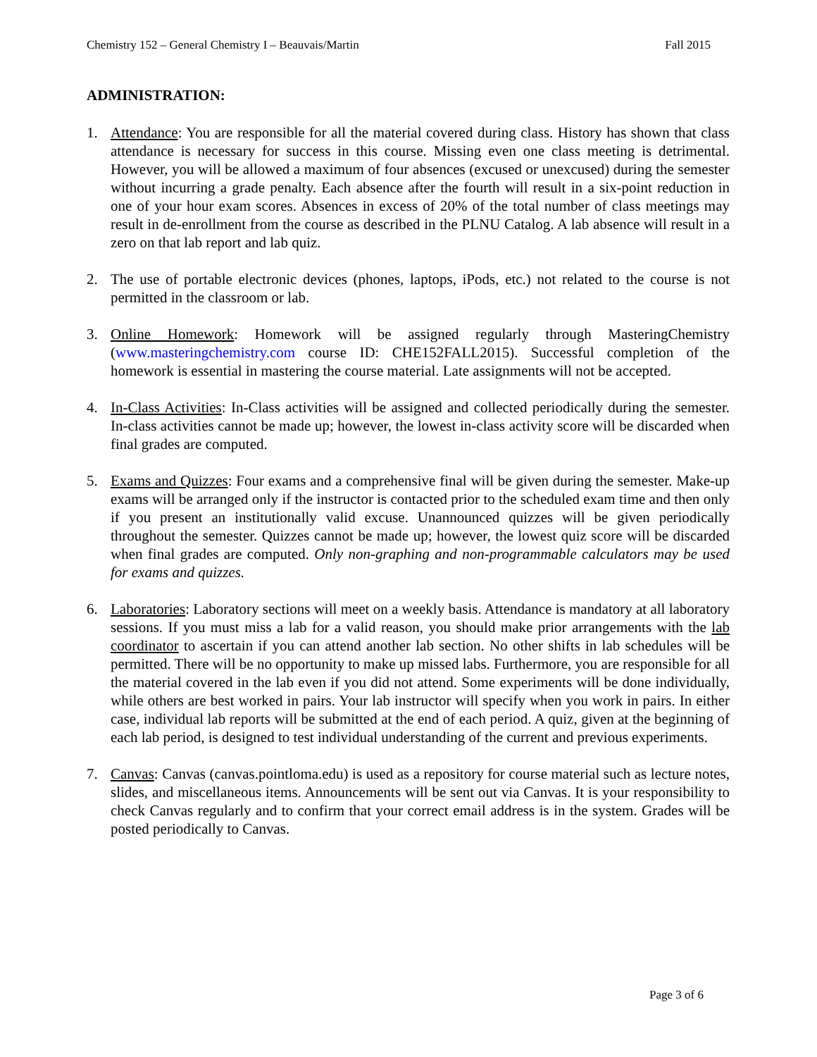Chemistry 152 – General Chemistry I – Beauvais/Martin Fall 2015
ADMINISTRATION:
1. Attendance: You are responsible for all the material covered during class. History has shown that class attendance is necessary for success in this course. Missing even one class meeting is detrimental. However, you will be allowed a maximum of four absences (excused or unexcused) during the semester without incurring a grade penalty. Each absence after the fourth will result in a six-point reduction in one of your hour exam scores. Absences in excess of 20% of the total number of class meetings may result in de-enrollment from the course as described in the PLNU Catalog. A lab absence will result in a zero on that lab report and lab quiz.
2. The use of portable electronic devices (phones, laptops, iPods, etc.) not related to the course is not permitted in the classroom or lab.
3. Online Homework: Homework will be assigned regularly through MasteringChemistry (www.masteringchemistry.com course ID: CHE152FALL2015). Successful completion of the homework is essential in mastering the course material. Late assignments will not be accepted.
4. In-Class Activities: In-Class activities will be assigned and collected periodically during the semester. In-class activities cannot be made up; however, the lowest in-class activity score will be discarded when final grades are computed.
5. Exams and Quizzes: Four exams and a comprehensive final will be given during the semester. Make-up exams will be arranged only if the instructor is contacted prior to the scheduled exam time and then only if you present an institutionally valid excuse. Unannounced quizzes will be given periodically throughout the semester. Quizzes cannot be made up; however, the lowest quiz score will be discarded when final grades are computed. Only non-graphing and non-programmable calculators may be used for exams and quizzes.
6. Laboratories: Laboratory sections will meet on a weekly basis. Attendance is mandatory at all laboratory sessions. If you must miss a lab for a valid reason, you should make prior arrangements with the lab coordinator to ascertain if you can attend another lab section. No other shifts in lab schedules will be permitted. There will be no opportunity to make up missed labs. Furthermore, you are responsible for all the material covered in the lab even if you did not attend. Some experiments will be done individually, while others are best worked in pairs. Your lab instructor will specify when you work in pairs. In either case, individual lab reports will be submitted at the end of each period. A quiz, given at the beginning of each lab period, is designed to test individual understanding of the current and previous experiments.
7. Canvas: Canvas (canvas.pointloma.edu) is used as a repository for course material such as lecture notes, slides, and miscellaneous items. Announcements will be sent out via Canvas. It is your responsibility to check Canvas regularly and to confirm that your correct email address is in the system. Grades will be posted periodically to Canvas.
Page 3 of 6